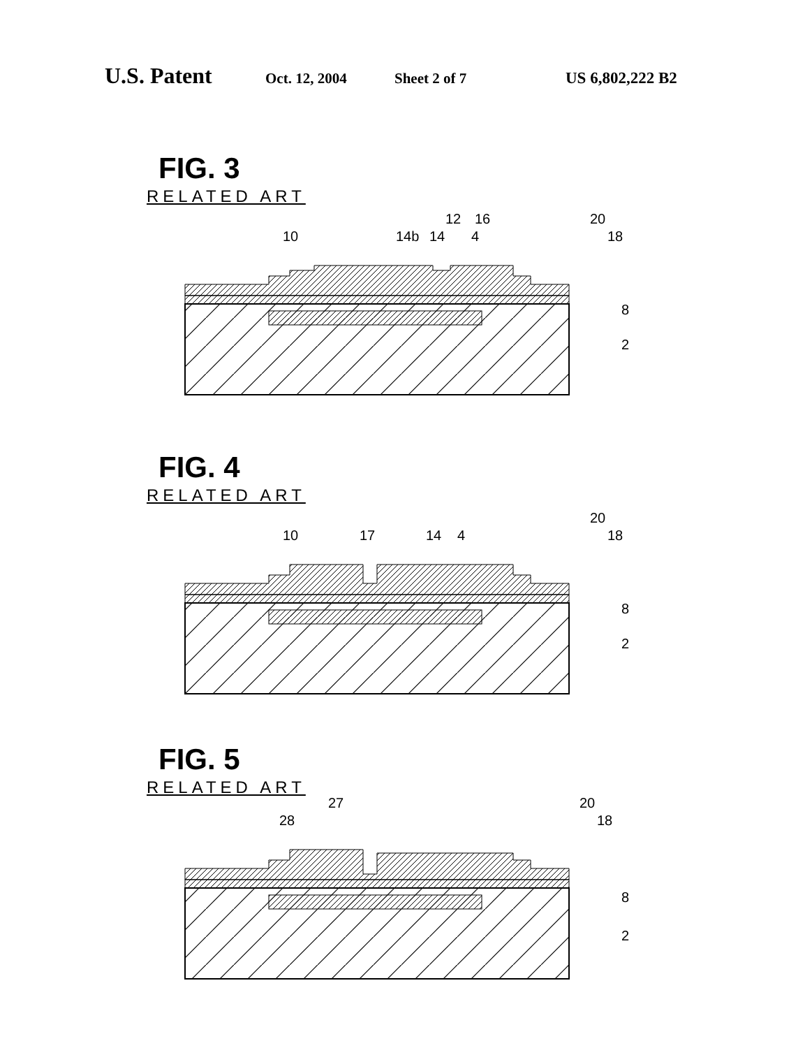U.S. Patent Oct. 12, 2004 Sheet 2 of 7 US 6,802,222 B2
FIG. 3
RELATED ART
10
14b
14
12
4
16
20
18
8
2
FIG. 4
RELATED ART
10
17
14
4
20
18
8
2
FIG. 5
RELATED ART
28
27
20
18
8
2